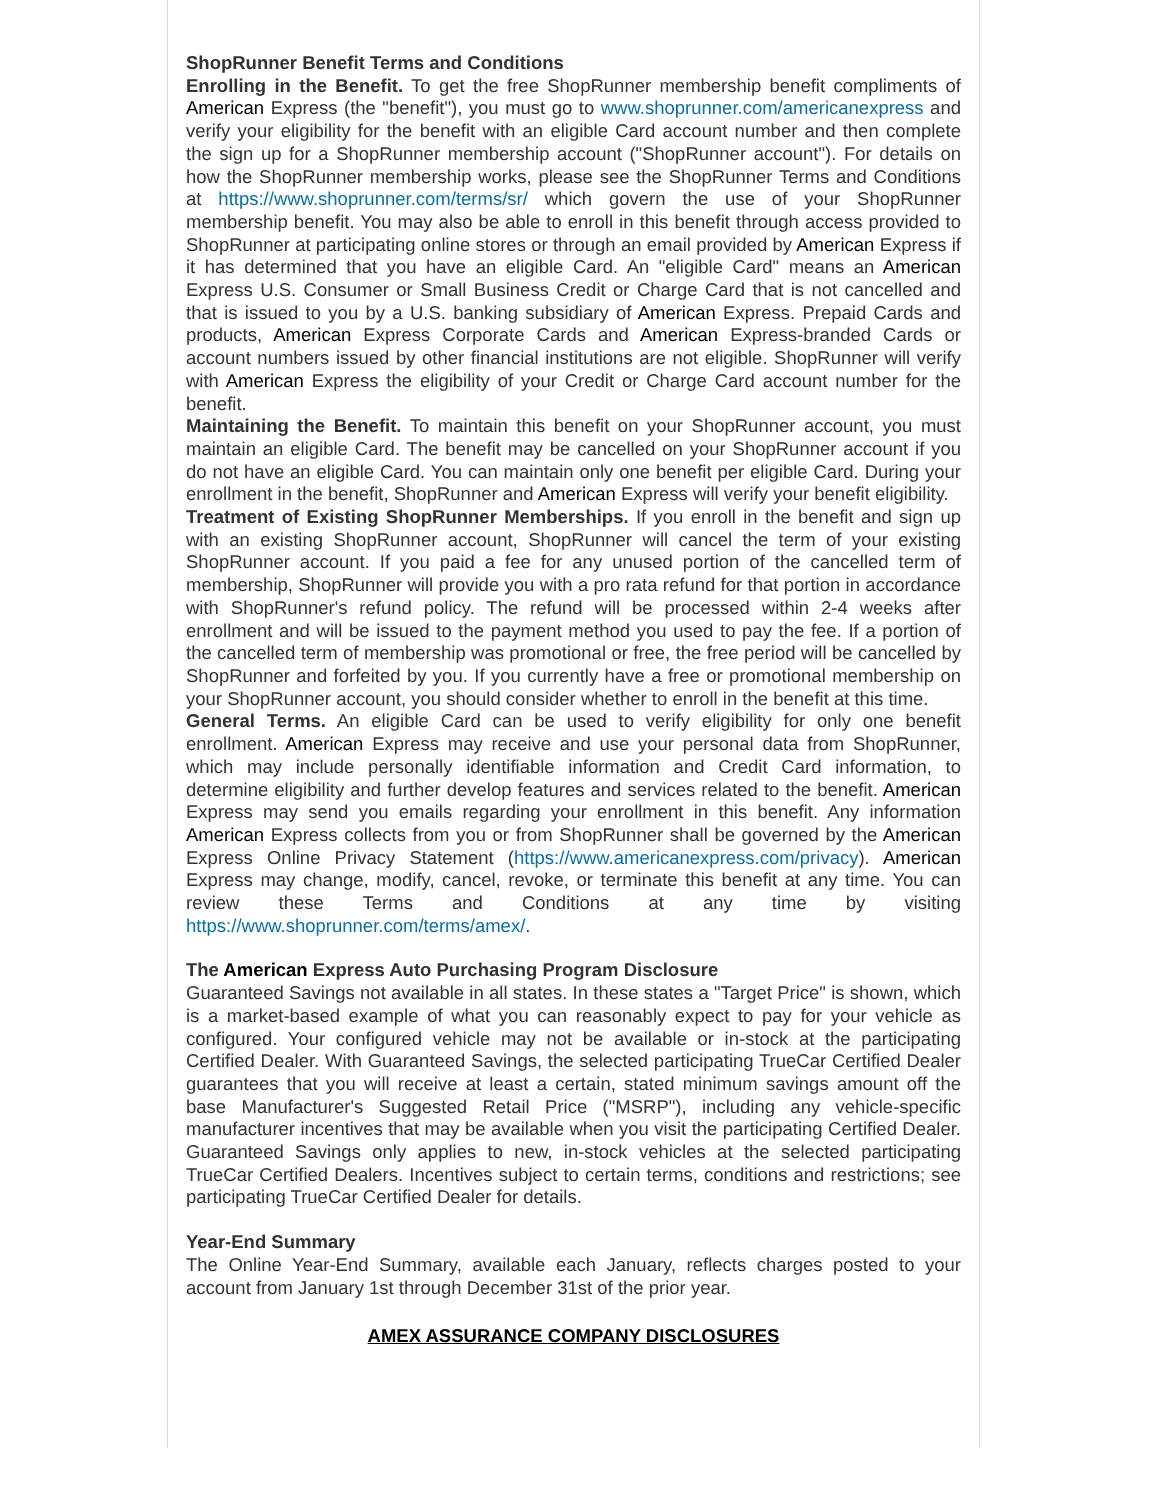ShopRunner Benefit Terms and Conditions
Enrolling in the Benefit. To get the free ShopRunner membership benefit compliments of American Express (the "benefit"), you must go to www.shoprunner.com/americanexpress and verify your eligibility for the benefit with an eligible Card account number and then complete the sign up for a ShopRunner membership account ("ShopRunner account"). For details on how the ShopRunner membership works, please see the ShopRunner Terms and Conditions at https://www.shoprunner.com/terms/sr/ which govern the use of your ShopRunner membership benefit. You may also be able to enroll in this benefit through access provided to ShopRunner at participating online stores or through an email provided by American Express if it has determined that you have an eligible Card. An "eligible Card" means an American Express U.S. Consumer or Small Business Credit or Charge Card that is not cancelled and that is issued to you by a U.S. banking subsidiary of American Express. Prepaid Cards and products, American Express Corporate Cards and American Express-branded Cards or account numbers issued by other financial institutions are not eligible. ShopRunner will verify with American Express the eligibility of your Credit or Charge Card account number for the benefit.
Maintaining the Benefit. To maintain this benefit on your ShopRunner account, you must maintain an eligible Card. The benefit may be cancelled on your ShopRunner account if you do not have an eligible Card. You can maintain only one benefit per eligible Card. During your enrollment in the benefit, ShopRunner and American Express will verify your benefit eligibility.
Treatment of Existing ShopRunner Memberships. If you enroll in the benefit and sign up with an existing ShopRunner account, ShopRunner will cancel the term of your existing ShopRunner account. If you paid a fee for any unused portion of the cancelled term of membership, ShopRunner will provide you with a pro rata refund for that portion in accordance with ShopRunner's refund policy. The refund will be processed within 2-4 weeks after enrollment and will be issued to the payment method you used to pay the fee. If a portion of the cancelled term of membership was promotional or free, the free period will be cancelled by ShopRunner and forfeited by you. If you currently have a free or promotional membership on your ShopRunner account, you should consider whether to enroll in the benefit at this time.
General Terms. An eligible Card can be used to verify eligibility for only one benefit enrollment. American Express may receive and use your personal data from ShopRunner, which may include personally identifiable information and Credit Card information, to determine eligibility and further develop features and services related to the benefit. American Express may send you emails regarding your enrollment in this benefit. Any information American Express collects from you or from ShopRunner shall be governed by the American Express Online Privacy Statement (https://www.americanexpress.com/privacy). American Express may change, modify, cancel, revoke, or terminate this benefit at any time. You can review these Terms and Conditions at any time by visiting https://www.shoprunner.com/terms/amex/.
The American Express Auto Purchasing Program Disclosure
Guaranteed Savings not available in all states. In these states a "Target Price" is shown, which is a market-based example of what you can reasonably expect to pay for your vehicle as configured. Your configured vehicle may not be available or in-stock at the participating Certified Dealer. With Guaranteed Savings, the selected participating TrueCar Certified Dealer guarantees that you will receive at least a certain, stated minimum savings amount off the base Manufacturer's Suggested Retail Price ("MSRP"), including any vehicle-specific manufacturer incentives that may be available when you visit the participating Certified Dealer. Guaranteed Savings only applies to new, in-stock vehicles at the selected participating TrueCar Certified Dealers. Incentives subject to certain terms, conditions and restrictions; see participating TrueCar Certified Dealer for details.
Year-End Summary
The Online Year-End Summary, available each January, reflects charges posted to your account from January 1st through December 31st of the prior year.
AMEX ASSURANCE COMPANY DISCLOSURES